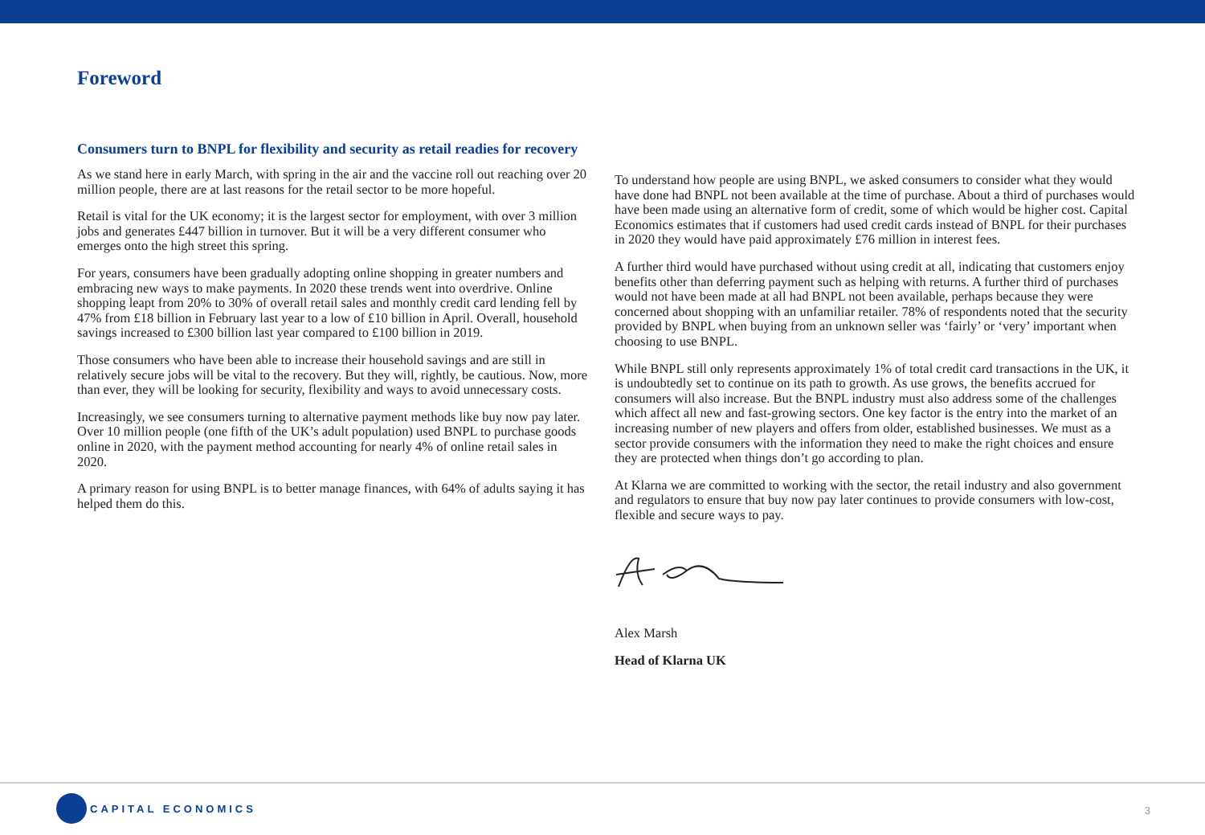Foreword
Consumers turn to BNPL for flexibility and security as retail readies for recovery
As we stand here in early March, with spring in the air and the vaccine roll out reaching over 20 million people, there are at last reasons for the retail sector to be more hopeful.
Retail is vital for the UK economy; it is the largest sector for employment, with over 3 million jobs and generates £447 billion in turnover. But it will be a very different consumer who emerges onto the high street this spring.
For years, consumers have been gradually adopting online shopping in greater numbers and embracing new ways to make payments. In 2020 these trends went into overdrive. Online shopping leapt from 20% to 30% of overall retail sales and monthly credit card lending fell by 47% from £18 billion in February last year to a low of £10 billion in April. Overall, household savings increased to £300 billion last year compared to £100 billion in 2019.
Those consumers who have been able to increase their household savings and are still in relatively secure jobs will be vital to the recovery. But they will, rightly, be cautious. Now, more than ever, they will be looking for security, flexibility and ways to avoid unnecessary costs.
Increasingly, we see consumers turning to alternative payment methods like buy now pay later. Over 10 million people (one fifth of the UK’s adult population) used BNPL to purchase goods online in 2020, with the payment method accounting for nearly 4% of online retail sales in 2020.
A primary reason for using BNPL is to better manage finances, with 64% of adults saying it has helped them do this.
To understand how people are using BNPL, we asked consumers to consider what they would have done had BNPL not been available at the time of purchase. About a third of purchases would have been made using an alternative form of credit, some of which would be higher cost. Capital Economics estimates that if customers had used credit cards instead of BNPL for their purchases in 2020 they would have paid approximately £76 million in interest fees.
A further third would have purchased without using credit at all, indicating that customers enjoy benefits other than deferring payment such as helping with returns. A further third of purchases would not have been made at all had BNPL not been available, perhaps because they were concerned about shopping with an unfamiliar retailer. 78% of respondents noted that the security provided by BNPL when buying from an unknown seller was ‘fairly’ or ‘very’ important when choosing to use BNPL.
While BNPL still only represents approximately 1% of total credit card transactions in the UK, it is undoubtedly set to continue on its path to growth. As use grows, the benefits accrued for consumers will also increase. But the BNPL industry must also address some of the challenges which affect all new and fast-growing sectors. One key factor is the entry into the market of an increasing number of new players and offers from older, established businesses. We must as a sector provide consumers with the information they need to make the right choices and ensure they are protected when things don’t go according to plan.
At Klarna we are committed to working with the sector, the retail industry and also government and regulators to ensure that buy now pay later continues to provide consumers with low-cost, flexible and secure ways to pay.
Alex Marsh
Head of Klarna UK
CAPITAL ECONOMICS
3